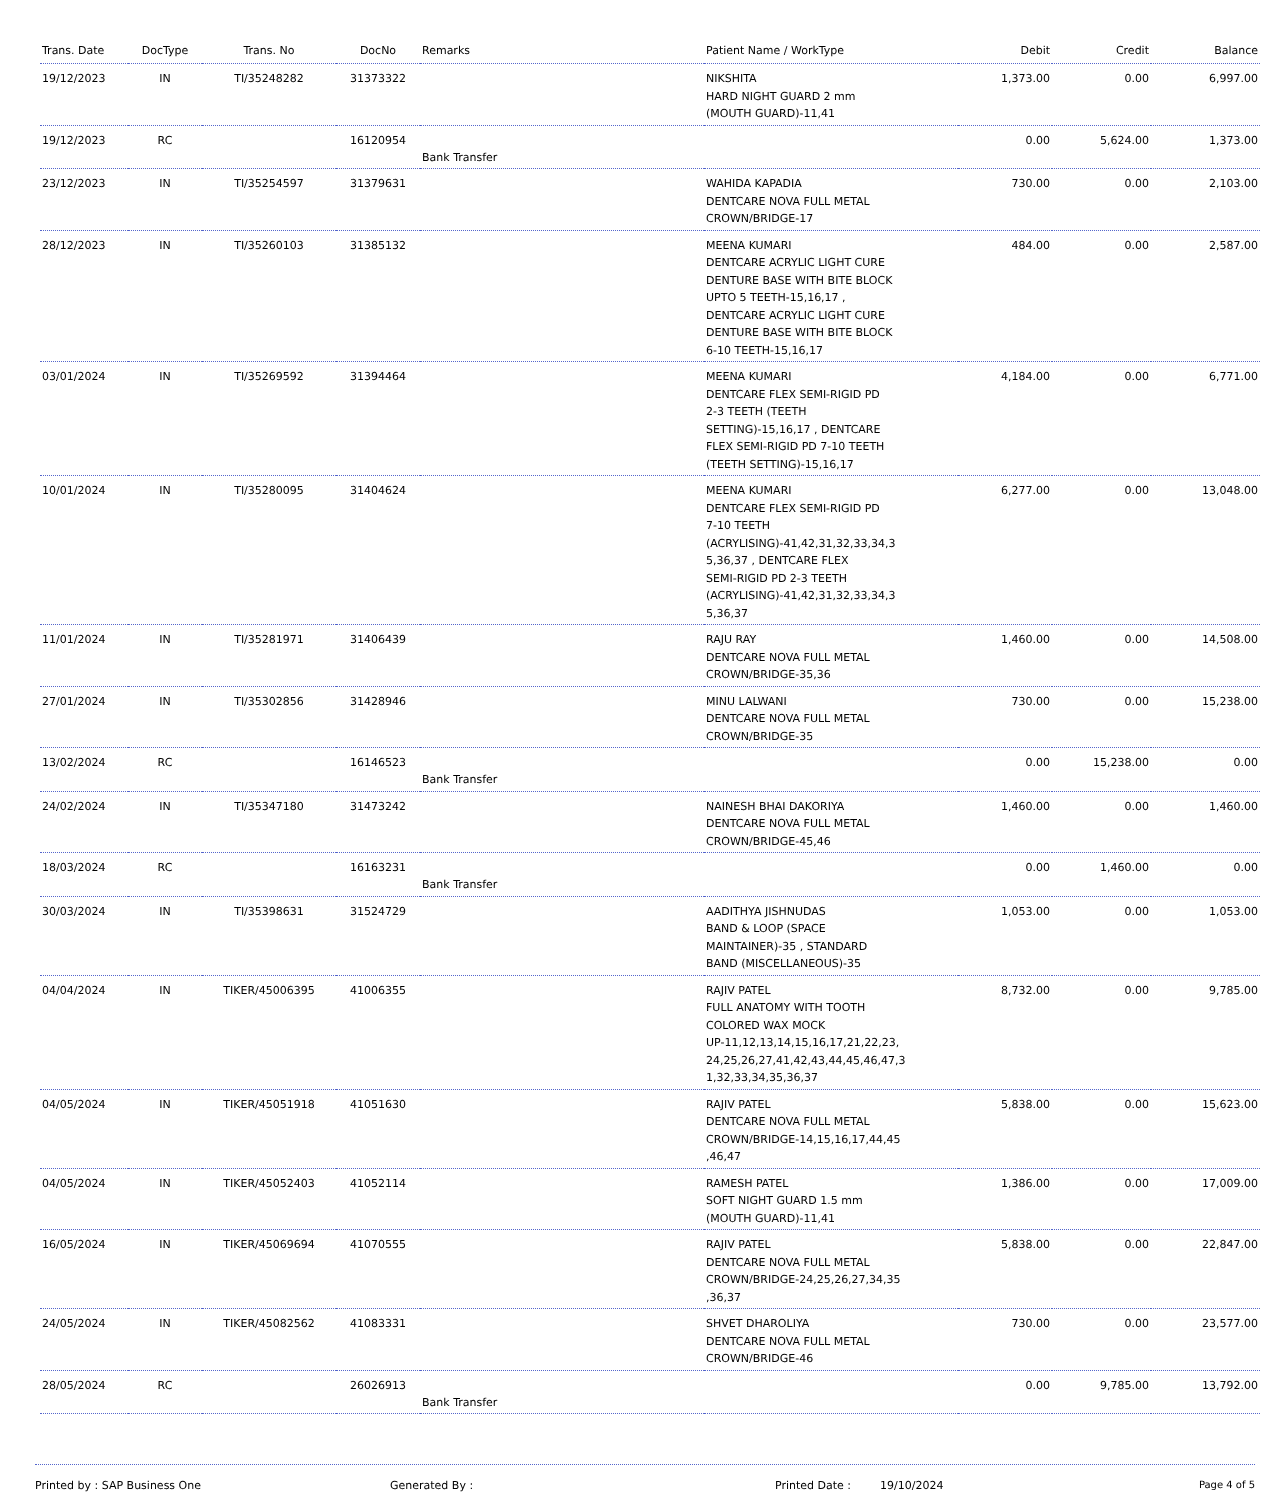| Trans. Date | DocType | Trans. No | DocNo | Remarks | Patient Name / WorkType | Debit | Credit | Balance |
| --- | --- | --- | --- | --- | --- | --- | --- | --- |
| 19/12/2023 | IN | TI/35248282 | 31373322 | | NIKSHITA HARD NIGHT GUARD 2 mm (MOUTH GUARD)-11,41 | 1,373.00 | 0.00 | 6,997.00 |
| 19/12/2023 | RC | | 16120954 | Bank Transfer | | 0.00 | 5,624.00 | 1,373.00 |
| 23/12/2023 | IN | TI/35254597 | 31379631 | | WAHIDA KAPADIA DENTCARE NOVA FULL METAL CROWN/BRIDGE-17 | 730.00 | 0.00 | 2,103.00 |
| 28/12/2023 | IN | TI/35260103 | 31385132 | | MEENA KUMARI DENTCARE ACRYLIC LIGHT CURE DENTURE BASE WITH BITE BLOCK UPTO 5 TEETH-15,16,17 , DENTCARE ACRYLIC LIGHT CURE DENTURE BASE WITH BITE BLOCK 6-10 TEETH-15,16,17 | 484.00 | 0.00 | 2,587.00 |
| 03/01/2024 | IN | TI/35269592 | 31394464 | | MEENA KUMARI DENTCARE FLEX SEMI-RIGID PD 2-3 TEETH (TEETH SETTING)-15,16,17 , DENTCARE FLEX SEMI-RIGID PD 7-10 TEETH (TEETH SETTING)-15,16,17 | 4,184.00 | 0.00 | 6,771.00 |
| 10/01/2024 | IN | TI/35280095 | 31404624 | | MEENA KUMARI DENTCARE FLEX SEMI-RIGID PD 7-10 TEETH (ACRYLISING)-41,42,31,32,33,34,3 5,36,37 , DENTCARE FLEX SEMI-RIGID PD 2-3 TEETH (ACRYLISING)-41,42,31,32,33,34,3 5,36,37 | 6,277.00 | 0.00 | 13,048.00 |
| 11/01/2024 | IN | TI/35281971 | 31406439 | | RAJU RAY DENTCARE NOVA FULL METAL CROWN/BRIDGE-35,36 | 1,460.00 | 0.00 | 14,508.00 |
| 27/01/2024 | IN | TI/35302856 | 31428946 | | MINU LALWANI DENTCARE NOVA FULL METAL CROWN/BRIDGE-35 | 730.00 | 0.00 | 15,238.00 |
| 13/02/2024 | RC | | 16146523 | Bank Transfer | | 0.00 | 15,238.00 | 0.00 |
| 24/02/2024 | IN | TI/35347180 | 31473242 | | NAINESH BHAI DAKORIYA DENTCARE NOVA FULL METAL CROWN/BRIDGE-45,46 | 1,460.00 | 0.00 | 1,460.00 |
| 18/03/2024 | RC | | 16163231 | Bank Transfer | | 0.00 | 1,460.00 | 0.00 |
| 30/03/2024 | IN | TI/35398631 | 31524729 | | AADITHYA JISHNUDAS BAND & LOOP (SPACE MAINTAINER)-35 , STANDARD BAND (MISCELLANEOUS)-35 | 1,053.00 | 0.00 | 1,053.00 |
| 04/04/2024 | IN | TIKER/45006395 | 41006355 | | RAJIV PATEL FULL ANATOMY WITH TOOTH COLORED WAX MOCK UP-11,12,13,14,15,16,17,21,22,23, 24,25,26,27,41,42,43,44,45,46,47,3 1,32,33,34,35,36,37 | 8,732.00 | 0.00 | 9,785.00 |
| 04/05/2024 | IN | TIKER/45051918 | 41051630 | | RAJIV PATEL DENTCARE NOVA FULL METAL CROWN/BRIDGE-14,15,16,17,44,45 ,46,47 | 5,838.00 | 0.00 | 15,623.00 |
| 04/05/2024 | IN | TIKER/45052403 | 41052114 | | RAMESH PATEL SOFT NIGHT GUARD 1.5 mm (MOUTH GUARD)-11,41 | 1,386.00 | 0.00 | 17,009.00 |
| 16/05/2024 | IN | TIKER/45069694 | 41070555 | | RAJIV PATEL DENTCARE NOVA FULL METAL CROWN/BRIDGE-24,25,26,27,34,35 ,36,37 | 5,838.00 | 0.00 | 22,847.00 |
| 24/05/2024 | IN | TIKER/45082562 | 41083331 | | SHVET DHAROLIYA DENTCARE NOVA FULL METAL CROWN/BRIDGE-46 | 730.00 | 0.00 | 23,577.00 |
| 28/05/2024 | RC | | 26026913 | Bank Transfer | | 0.00 | 9,785.00 | 13,792.00 |
Printed by : SAP Business One Generated By : Printed Date : 19/10/2024 Page 4 of 5